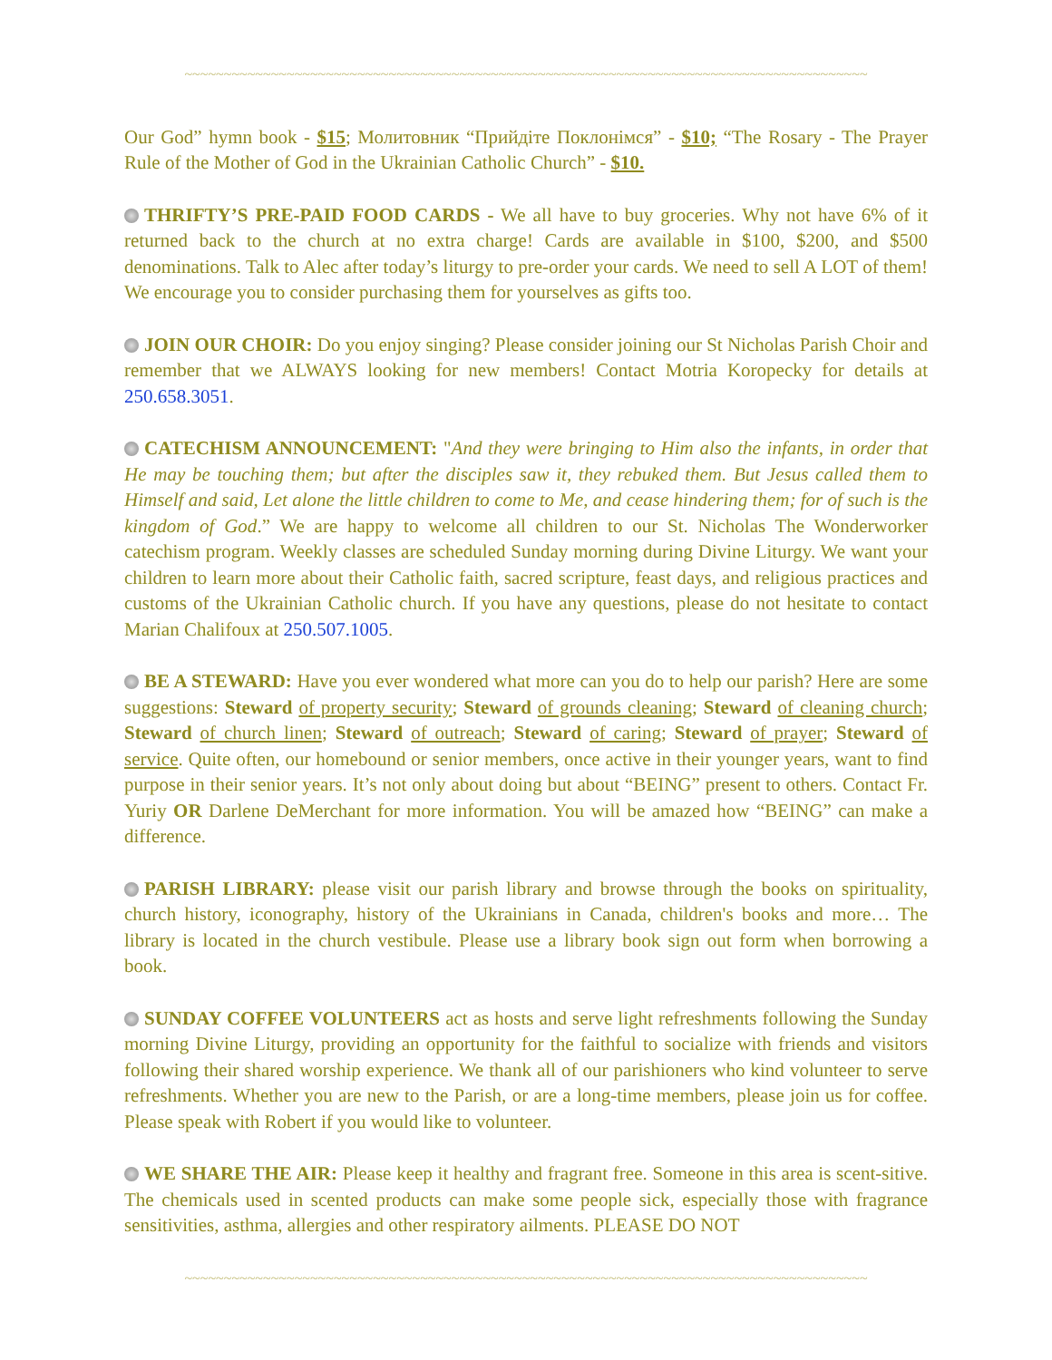~~~~~~~~~~~~~~~~~~~~~~~~~~~~~~~~~~~~~~~~~~~~~~~~~~~~~~~~~~~~~~~~~~~~~~~~~~~~~~~~~~~~~~~
Our God” hymn book - $15; Молитовник “Прийдіте Поклонімся” - $10; “The Rosary - The Prayer Rule of the Mother of God in the Ukrainian Catholic Church” - $10.
THRIFTY’S PRE-PAID FOOD CARDS - We all have to buy groceries. Why not have 6% of it returned back to the church at no extra charge! Cards are available in $100, $200, and $500 denominations. Talk to Alec after today’s liturgy to pre-order your cards. We need to sell A LOT of them! We encourage you to consider purchasing them for yourselves as gifts too.
JOIN OUR CHOIR: Do you enjoy singing? Please consider joining our St Nicholas Parish Choir and remember that we ALWAYS looking for new members! Contact Motria Koropecky for details at 250.658.3051.
CATECHISM ANNOUNCEMENT: "And they were bringing to Him also the infants, in order that He may be touching them; but after the disciples saw it, they rebuked them. But Jesus called them to Himself and said, Let alone the little children to come to Me, and cease hindering them; for of such is the kingdom of God.” We are happy to welcome all children to our St. Nicholas The Wonderworker catechism program. Weekly classes are scheduled Sunday morning during Divine Liturgy. We want your children to learn more about their Catholic faith, sacred scripture, feast days, and religious practices and customs of the Ukrainian Catholic church. If you have any questions, please do not hesitate to contact Marian Chalifoux at 250.507.1005.
BE A STEWARD: Have you ever wondered what more can you do to help our parish? Here are some suggestions: Steward of property security; Steward of grounds cleaning; Steward of cleaning church; Steward of church linen; Steward of outreach; Steward of caring; Steward of prayer; Steward of service. Quite often, our homebound or senior members, once active in their younger years, want to find purpose in their senior years. It’s not only about doing but about “BEING” present to others. Contact Fr. Yuriy OR Darlene DeMerchant for more information. You will be amazed how “BEING” can make a difference.
PARISH LIBRARY: please visit our parish library and browse through the books on spirituality, church history, iconography, history of the Ukrainians in Canada, children's books and more… The library is located in the church vestibule. Please use a library book sign out form when borrowing a book.
SUNDAY COFFEE VOLUNTEERS act as hosts and serve light refreshments following the Sunday morning Divine Liturgy, providing an opportunity for the faithful to socialize with friends and visitors following their shared worship experience. We thank all of our parishioners who kind volunteer to serve refreshments. Whether you are new to the Parish, or are a long-time members, please join us for coffee. Please speak with Robert if you would like to volunteer.
WE SHARE THE AIR: Please keep it healthy and fragrant free. Someone in this area is scent-sitive. The chemicals used in scented products can make some people sick, especially those with fragrance sensitivities, asthma, allergies and other respiratory ailments. PLEASE DO NOT
~~~~~~~~~~~~~~~~~~~~~~~~~~~~~~~~~~~~~~~~~~~~~~~~~~~~~~~~~~~~~~~~~~~~~~~~~~~~~~~~~~~~~~~